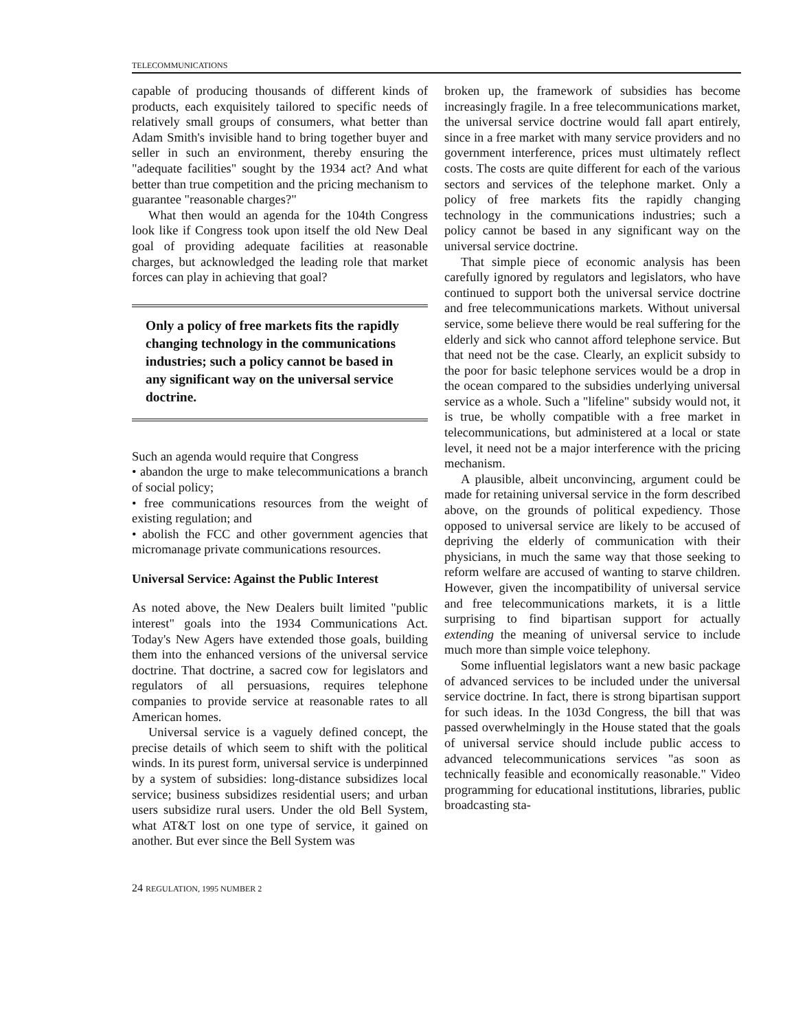TELECOMMUNICATIONS
capable of producing thousands of different kinds of products, each exquisitely tailored to specific needs of relatively small groups of consumers, what better than Adam Smith's invisible hand to bring together buyer and seller in such an environment, thereby ensuring the "adequate facilities" sought by the 1934 act? And what better than true competition and the pricing mechanism to guarantee "reasonable charges?"
What then would an agenda for the 104th Congress look like if Congress took upon itself the old New Deal goal of providing adequate facilities at reasonable charges, but acknowledged the leading role that market forces can play in achieving that goal?
Only a policy of free markets fits the rapidly changing technology in the communications industries; such a policy cannot be based in any significant way on the universal service doctrine.
Such an agenda would require that Congress
• abandon the urge to make telecommunications a branch of social policy;
• free communications resources from the weight of existing regulation; and
• abolish the FCC and other government agencies that micromanage private communications resources.
Universal Service: Against the Public Interest
As noted above, the New Dealers built limited "public interest" goals into the 1934 Communications Act. Today's New Agers have extended those goals, building them into the enhanced versions of the universal service doctrine. That doctrine, a sacred cow for legislators and regulators of all persuasions, requires telephone companies to provide service at reasonable rates to all American homes.
Universal service is a vaguely defined concept, the precise details of which seem to shift with the political winds. In its purest form, universal service is underpinned by a system of subsidies: long-distance subsidizes local service; business subsidizes residential users; and urban users subsidize rural users. Under the old Bell System, what AT&T lost on one type of service, it gained on another. But ever since the Bell System was
broken up, the framework of subsidies has become increasingly fragile. In a free telecommunications market, the universal service doctrine would fall apart entirely, since in a free market with many service providers and no government interference, prices must ultimately reflect costs. The costs are quite different for each of the various sectors and services of the telephone market. Only a policy of free markets fits the rapidly changing technology in the communications industries; such a policy cannot be based in any significant way on the universal service doctrine.
That simple piece of economic analysis has been carefully ignored by regulators and legislators, who have continued to support both the universal service doctrine and free telecommunications markets. Without universal service, some believe there would be real suffering for the elderly and sick who cannot afford telephone service. But that need not be the case. Clearly, an explicit subsidy to the poor for basic telephone services would be a drop in the ocean compared to the subsidies underlying universal service as a whole. Such a "lifeline" subsidy would not, it is true, be wholly compatible with a free market in telecommunications, but administered at a local or state level, it need not be a major interference with the pricing mechanism.
A plausible, albeit unconvincing, argument could be made for retaining universal service in the form described above, on the grounds of political expediency. Those opposed to universal service are likely to be accused of depriving the elderly of communication with their physicians, in much the same way that those seeking to reform welfare are accused of wanting to starve children. However, given the incompatibility of universal service and free telecommunications markets, it is a little surprising to find bipartisan support for actually extending the meaning of universal service to include much more than simple voice telephony.
Some influential legislators want a new basic package of advanced services to be included under the universal service doctrine. In fact, there is strong bipartisan support for such ideas. In the 103d Congress, the bill that was passed overwhelmingly in the House stated that the goals of universal service should include public access to advanced telecommunications services "as soon as technically feasible and economically reasonable." Video programming for educational institutions, libraries, public broadcasting sta-
24 REGULATION, 1995 NUMBER 2